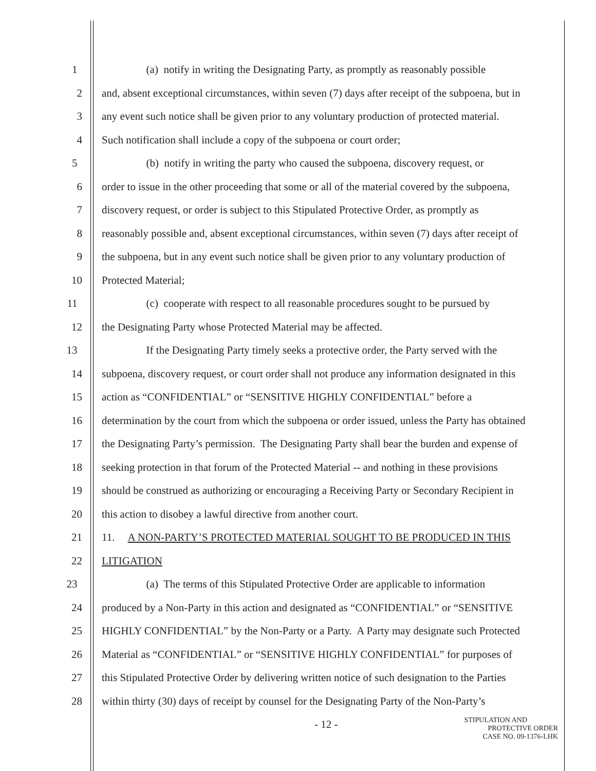1 (a) notify in writing the Designating Party, as promptly as reasonably possible
2 and, absent exceptional circumstances, within seven (7) days after receipt of the subpoena, but in
3 any event such notice shall be given prior to any voluntary production of protected material.
4 Such notification shall include a copy of the subpoena or court order;
5 (b) notify in writing the party who caused the subpoena, discovery request, or
6 order to issue in the other proceeding that some or all of the material covered by the subpoena,
7 discovery request, or order is subject to this Stipulated Protective Order, as promptly as
8 reasonably possible and, absent exceptional circumstances, within seven (7) days after receipt of
9 the subpoena, but in any event such notice shall be given prior to any voluntary production of
10 Protected Material;
11 (c) cooperate with respect to all reasonable procedures sought to be pursued by
12 the Designating Party whose Protected Material may be affected.
13 If the Designating Party timely seeks a protective order, the Party served with the
14 subpoena, discovery request, or court order shall not produce any information designated in this
15 action as “CONFIDENTIAL” or “SENSITIVE HIGHLY CONFIDENTIAL” before a
16 determination by the court from which the subpoena or order issued, unless the Party has obtained
17 the Designating Party’s permission. The Designating Party shall bear the burden and expense of
18 seeking protection in that forum of the Protected Material -- and nothing in these provisions
19 should be construed as authorizing or encouraging a Receiving Party or Secondary Recipient in
20 this action to disobey a lawful directive from another court.
21 11. A NON-PARTY’S PROTECTED MATERIAL SOUGHT TO BE PRODUCED IN THIS
22 LITIGATION
23 (a) The terms of this Stipulated Protective Order are applicable to information
24 produced by a Non-Party in this action and designated as “CONFIDENTIAL” or “SENSITIVE
25 HIGHLY CONFIDENTIAL” by the Non-Party or a Party. A Party may designate such Protected
26 Material as “CONFIDENTIAL” or “SENSITIVE HIGHLY CONFIDENTIAL” for purposes of
27 this Stipulated Protective Order by delivering written notice of such designation to the Parties
28 within thirty (30) days of receipt by counsel for the Designating Party of the Non-Party’s
- 12 -
STIPULATION AND
PROTECTIVE ORDER
CASE NO. 09-1376-LHK